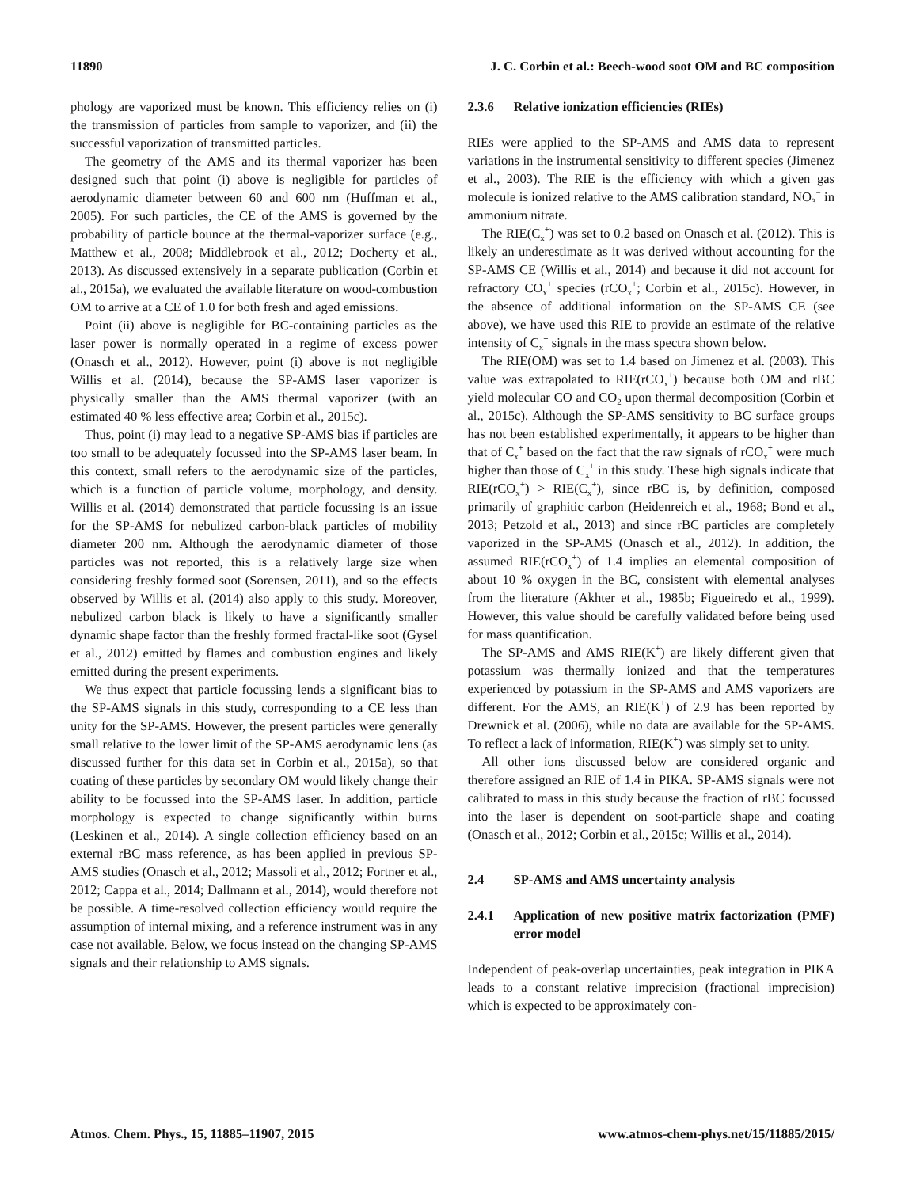11890 J. C. Corbin et al.: Beech-wood soot OM and BC composition
phology are vaporized must be known. This efficiency relies on (i) the transmission of particles from sample to vaporizer, and (ii) the successful vaporization of transmitted particles.
The geometry of the AMS and its thermal vaporizer has been designed such that point (i) above is negligible for particles of aerodynamic diameter between 60 and 600 nm (Huffman et al., 2005). For such particles, the CE of the AMS is governed by the probability of particle bounce at the thermal-vaporizer surface (e.g., Matthew et al., 2008; Middlebrook et al., 2012; Docherty et al., 2013). As discussed extensively in a separate publication (Corbin et al., 2015a), we evaluated the available literature on wood-combustion OM to arrive at a CE of 1.0 for both fresh and aged emissions.
Point (ii) above is negligible for BC-containing particles as the laser power is normally operated in a regime of excess power (Onasch et al., 2012). However, point (i) above is not negligible Willis et al. (2014), because the SP-AMS laser vaporizer is physically smaller than the AMS thermal vaporizer (with an estimated 40 % less effective area; Corbin et al., 2015c).
Thus, point (i) may lead to a negative SP-AMS bias if particles are too small to be adequately focussed into the SP-AMS laser beam. In this context, small refers to the aerodynamic size of the particles, which is a function of particle volume, morphology, and density. Willis et al. (2014) demonstrated that particle focussing is an issue for the SP-AMS for nebulized carbon-black particles of mobility diameter 200 nm. Although the aerodynamic diameter of those particles was not reported, this is a relatively large size when considering freshly formed soot (Sorensen, 2011), and so the effects observed by Willis et al. (2014) also apply to this study. Moreover, nebulized carbon black is likely to have a significantly smaller dynamic shape factor than the freshly formed fractal-like soot (Gysel et al., 2012) emitted by flames and combustion engines and likely emitted during the present experiments.
We thus expect that particle focussing lends a significant bias to the SP-AMS signals in this study, corresponding to a CE less than unity for the SP-AMS. However, the present particles were generally small relative to the lower limit of the SP-AMS aerodynamic lens (as discussed further for this data set in Corbin et al., 2015a), so that coating of these particles by secondary OM would likely change their ability to be focussed into the SP-AMS laser. In addition, particle morphology is expected to change significantly within burns (Leskinen et al., 2014). A single collection efficiency based on an external rBC mass reference, as has been applied in previous SP-AMS studies (Onasch et al., 2012; Massoli et al., 2012; Fortner et al., 2012; Cappa et al., 2014; Dallmann et al., 2014), would therefore not be possible. A time-resolved collection efficiency would require the assumption of internal mixing, and a reference instrument was in any case not available. Below, we focus instead on the changing SP-AMS signals and their relationship to AMS signals.
2.3.6 Relative ionization efficiencies (RIEs)
RIEs were applied to the SP-AMS and AMS data to represent variations in the instrumental sensitivity to different species (Jimenez et al., 2003). The RIE is the efficiency with which a given gas molecule is ionized relative to the AMS calibration standard, NO<sub>3</sub><sup>−</sup> in ammonium nitrate.
The RIE(C<sub>x</sub><sup>+</sup>) was set to 0.2 based on Onasch et al. (2012). This is likely an underestimate as it was derived without accounting for the SP-AMS CE (Willis et al., 2014) and because it did not account for refractory CO<sub>x</sub><sup>+</sup> species (rCO<sub>x</sub><sup>+</sup>; Corbin et al., 2015c). However, in the absence of additional information on the SP-AMS CE (see above), we have used this RIE to provide an estimate of the relative intensity of C<sub>x</sub><sup>+</sup> signals in the mass spectra shown below.
The RIE(OM) was set to 1.4 based on Jimenez et al. (2003). This value was extrapolated to RIE(rCO<sub>x</sub><sup>+</sup>) because both OM and rBC yield molecular CO and CO<sub>2</sub> upon thermal decomposition (Corbin et al., 2015c). Although the SP-AMS sensitivity to BC surface groups has not been established experimentally, it appears to be higher than that of C<sub>x</sub><sup>+</sup> based on the fact that the raw signals of rCO<sub>x</sub><sup>+</sup> were much higher than those of C<sub>x</sub><sup>+</sup> in this study. These high signals indicate that RIE(rCO<sub>x</sub><sup>+</sup>) > RIE(C<sub>x</sub><sup>+</sup>), since rBC is, by definition, composed primarily of graphitic carbon (Heidenreich et al., 1968; Bond et al., 2013; Petzold et al., 2013) and since rBC particles are completely vaporized in the SP-AMS (Onasch et al., 2012). In addition, the assumed RIE(rCO<sub>x</sub><sup>+</sup>) of 1.4 implies an elemental composition of about 10 % oxygen in the BC, consistent with elemental analyses from the literature (Akhter et al., 1985b; Figueiredo et al., 1999). However, this value should be carefully validated before being used for mass quantification.
The SP-AMS and AMS RIE(K<sup>+</sup>) are likely different given that potassium was thermally ionized and that the temperatures experienced by potassium in the SP-AMS and AMS vaporizers are different. For the AMS, an RIE(K<sup>+</sup>) of 2.9 has been reported by Drewnick et al. (2006), while no data are available for the SP-AMS. To reflect a lack of information, RIE(K<sup>+</sup>) was simply set to unity.
All other ions discussed below are considered organic and therefore assigned an RIE of 1.4 in PIKA. SP-AMS signals were not calibrated to mass in this study because the fraction of rBC focussed into the laser is dependent on soot-particle shape and coating (Onasch et al., 2012; Corbin et al., 2015c; Willis et al., 2014).
2.4 SP-AMS and AMS uncertainty analysis
2.4.1 Application of new positive matrix factorization (PMF) error model
Independent of peak-overlap uncertainties, peak integration in PIKA leads to a constant relative imprecision (fractional imprecision) which is expected to be approximately con-
Atmos. Chem. Phys., 15, 11885–11907, 2015 www.atmos-chem-phys.net/15/11885/2015/